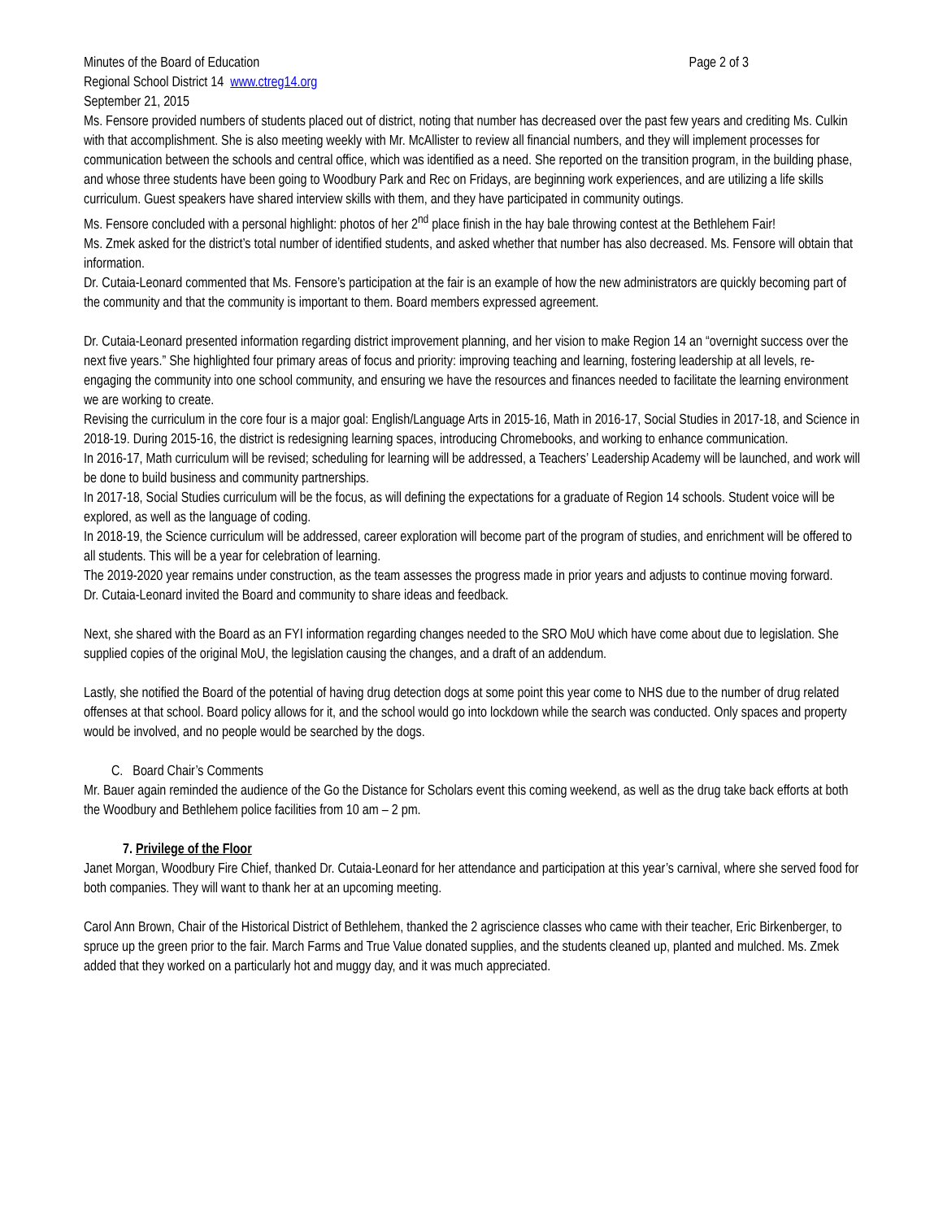Minutes of the Board of Education Page 2 of 3
Regional School District 14 www.ctreg14.org
September 21, 2015
Ms. Fensore provided numbers of students placed out of district, noting that number has decreased over the past few years and crediting Ms. Culkin with that accomplishment. She is also meeting weekly with Mr. McAllister to review all financial numbers, and they will implement processes for communication between the schools and central office, which was identified as a need. She reported on the transition program, in the building phase, and whose three students have been going to Woodbury Park and Rec on Fridays, are beginning work experiences, and are utilizing a life skills curriculum. Guest speakers have shared interview skills with them, and they have participated in community outings.
Ms. Fensore concluded with a personal highlight: photos of her 2<sup>nd</sup> place finish in the hay bale throwing contest at the Bethlehem Fair!
Ms. Zmek asked for the district’s total number of identified students, and asked whether that number has also decreased. Ms. Fensore will obtain that information.
Dr. Cutaia-Leonard commented that Ms. Fensore’s participation at the fair is an example of how the new administrators are quickly becoming part of the community and that the community is important to them. Board members expressed agreement.
Dr. Cutaia-Leonard presented information regarding district improvement planning, and her vision to make Region 14 an “overnight success over the next five years.” She highlighted four primary areas of focus and priority: improving teaching and learning, fostering leadership at all levels, re-engaging the community into one school community, and ensuring we have the resources and finances needed to facilitate the learning environment we are working to create.
Revising the curriculum in the core four is a major goal: English/Language Arts in 2015-16, Math in 2016-17, Social Studies in 2017-18, and Science in 2018-19. During 2015-16, the district is redesigning learning spaces, introducing Chromebooks, and working to enhance communication.
In 2016-17, Math curriculum will be revised; scheduling for learning will be addressed, a Teachers’ Leadership Academy will be launched, and work will be done to build business and community partnerships.
In 2017-18, Social Studies curriculum will be the focus, as will defining the expectations for a graduate of Region 14 schools. Student voice will be explored, as well as the language of coding.
In 2018-19, the Science curriculum will be addressed, career exploration will become part of the program of studies, and enrichment will be offered to all students. This will be a year for celebration of learning.
The 2019-2020 year remains under construction, as the team assesses the progress made in prior years and adjusts to continue moving forward.
Dr. Cutaia-Leonard invited the Board and community to share ideas and feedback.
Next, she shared with the Board as an FYI information regarding changes needed to the SRO MoU which have come about due to legislation. She supplied copies of the original MoU, the legislation causing the changes, and a draft of an addendum.
Lastly, she notified the Board of the potential of having drug detection dogs at some point this year come to NHS due to the number of drug related offenses at that school. Board policy allows for it, and the school would go into lockdown while the search was conducted. Only spaces and property would be involved, and no people would be searched by the dogs.
C. Board Chair’s Comments
Mr. Bauer again reminded the audience of the Go the Distance for Scholars event this coming weekend, as well as the drug take back efforts at both the Woodbury and Bethlehem police facilities from 10 am – 2 pm.
7. Privilege of the Floor
Janet Morgan, Woodbury Fire Chief, thanked Dr. Cutaia-Leonard for her attendance and participation at this year’s carnival, where she served food for both companies. They will want to thank her at an upcoming meeting.
Carol Ann Brown, Chair of the Historical District of Bethlehem, thanked the 2 agriscience classes who came with their teacher, Eric Birkenberger, to spruce up the green prior to the fair. March Farms and True Value donated supplies, and the students cleaned up, planted and mulched. Ms. Zmek added that they worked on a particularly hot and muggy day, and it was much appreciated.